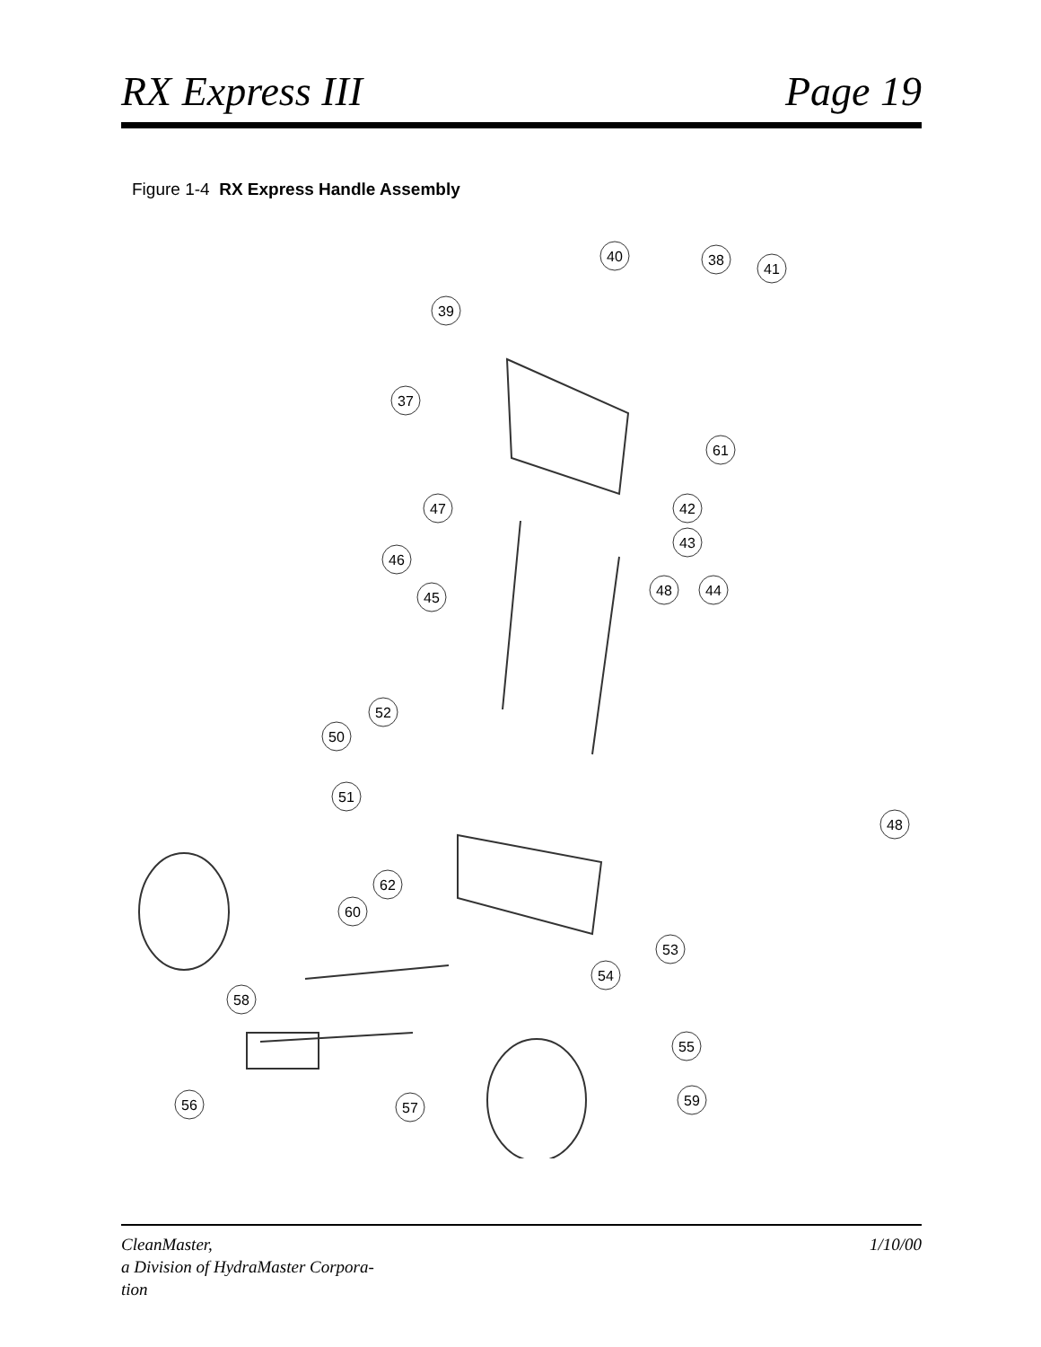RX Express III Page 19
Figure 1-4 RX Express Handle Assembly
40
38
41
39
37
61
47
42
43
46
48
44
45
52
50
51
48
62
60
53
54
58
55
59
56
57
CleanMaster,
a Division of HydraMaster Corpora-
tion 1/10/00